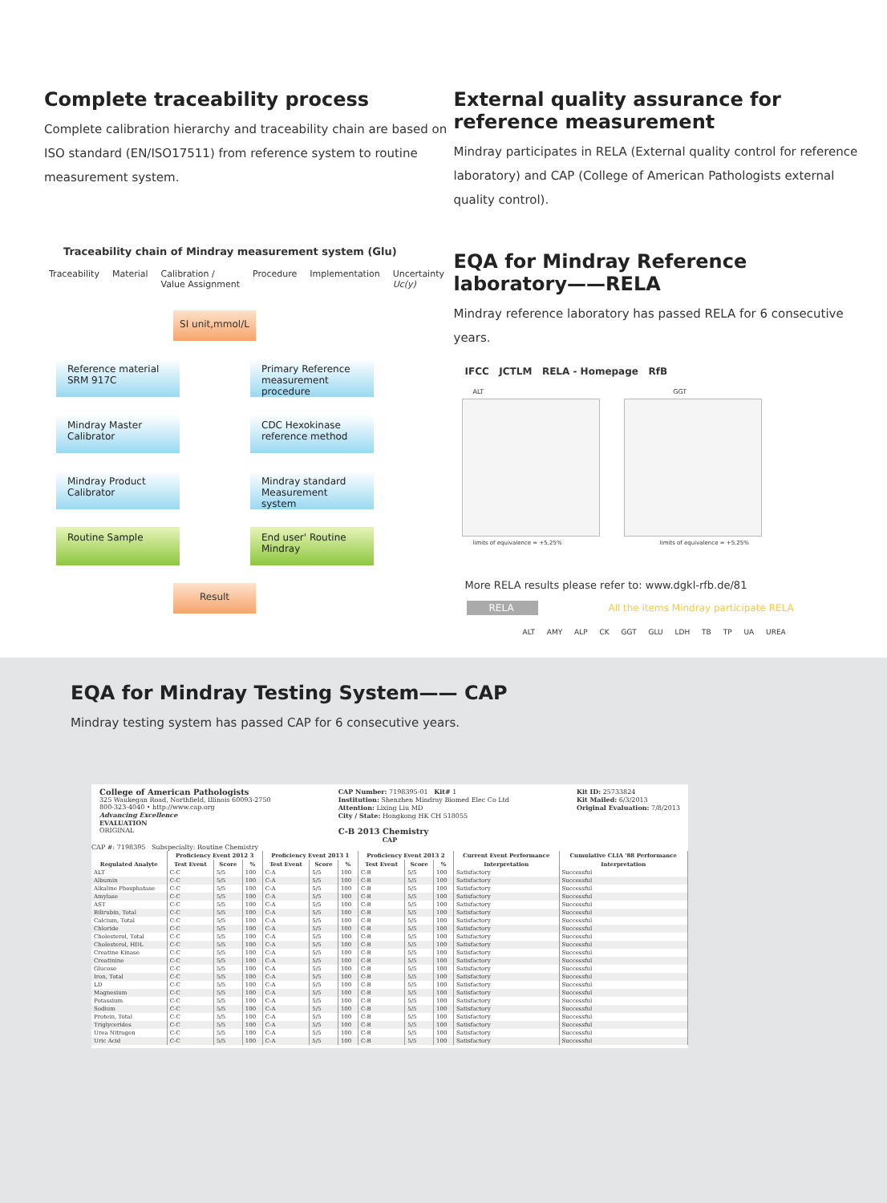Complete traceability process
Complete calibration hierarchy and traceability chain are based on ISO standard (EN/ISO17511) from reference system to routine measurement system.
Traceability chain of Mindray measurement system (Glu)
Traceability Material Calibration /
Value Assignment Procedure Implementation Uncertainty
Uc(y)
SI unit,mmol/L
Reference material SRM 917C
Primary Reference measurement procedure
Mindray Master Calibrator
CDC Hexokinase reference method
Mindray Product Calibrator
Mindray standard Measurement system
Routine Sample End user' Routine Mindray
Result
External quality assurance for
reference measurement
Mindray participates in RELA (External quality control for reference laboratory) and CAP (College of American Pathologists external quality control).
EQA for Mindray Reference laboratory——RELA
Mindray reference laboratory has passed RELA for 6 consecutive years.
IFCC JCTLM RELA - Homepage RfB
ALT GGT
limits of equivalence = +5,25% limits of equivalence = +5,25%
More RELA results please refer to: www.dgkl-rfb.de/81
RELA All the items Mindray participate RELA
ALT AMY ALP CK GGT GLU LDH TB TP UA UREA
EQA for Mindray Testing System—— CAP
Mindray testing system has passed CAP for 6 consecutive years.
College of American Pathologists
325 Waukegan Road, Northfield, Illinois 60093-2750
800-323-4040 • http://www.cap.org
Advancing Excellence
EVALUATION
ORIGINAL
CAP Number: 7198395-01 Kit# 1
Institution: Shenzhen Mindray Biomed Elec Co Ltd
Attention: Lixing Liu MD
City / State: Hongkong HK CH 518055
C-B 2013 Chemistry
Kit ID: 25733824
Kit Mailed: 6/3/2013
Original Evaluation: 7/8/2013
CAP
CAP #: 7198395 Subspecialty: Routine Chemistry
| | Proficiency Event 2012 3 | | | Proficiency Event 2013 1 | | | Proficiency Event 2013 2 | | | Current Event Performance | Cumulative CLIA '88 Performance |
| --- | --- | --- | --- | --- | --- | --- | --- | --- | --- | --- | --- |
| Regulated Analyte | Test Event | Score | % | Test Event | Score | % | Test Event | Score | % | Interpretation | Interpretation |
| ALT | C-C | 5/5 | 100 | C-A | 5/5 | 100 | C-B | 5/5 | 100 | Satisfactory | Successful |
| Albumin | C-C | 5/5 | 100 | C-A | 5/5 | 100 | C-B | 5/5 | 100 | Satisfactory | Successful |
| Alkaline Phosphatase | C-C | 5/5 | 100 | C-A | 5/5 | 100 | C-B | 5/5 | 100 | Satisfactory | Successful |
| Amylase | C-C | 5/5 | 100 | C-A | 5/5 | 100 | C-B | 5/5 | 100 | Satisfactory | Successful |
| AST | C-C | 5/5 | 100 | C-A | 5/5 | 100 | C-B | 5/5 | 100 | Satisfactory | Successful |
| Bilirubin, Total | C-C | 5/5 | 100 | C-A | 5/5 | 100 | C-B | 5/5 | 100 | Satisfactory | Successful |
| Calcium, Total | C-C | 5/5 | 100 | C-A | 5/5 | 100 | C-B | 5/5 | 100 | Satisfactory | Successful |
| Chloride | C-C | 5/5 | 100 | C-A | 5/5 | 100 | C-B | 5/5 | 100 | Satisfactory | Successful |
| Cholesterol, Total | C-C | 5/5 | 100 | C-A | 5/5 | 100 | C-B | 5/5 | 100 | Satisfactory | Successful |
| Cholesterol, HDL | C-C | 5/5 | 100 | C-A | 5/5 | 100 | C-B | 5/5 | 100 | Satisfactory | Successful |
| Creatine Kinase | C-C | 5/5 | 100 | C-A | 5/5 | 100 | C-B | 5/5 | 100 | Satisfactory | Successful |
| Creatinine | C-C | 5/5 | 100 | C-A | 5/5 | 100 | C-B | 5/5 | 100 | Satisfactory | Successful |
| Glucose | C-C | 5/5 | 100 | C-A | 5/5 | 100 | C-B | 5/5 | 100 | Satisfactory | Successful |
| Iron, Total | C-C | 5/5 | 100 | C-A | 5/5 | 100 | C-B | 5/5 | 100 | Satisfactory | Successful |
| LD | C-C | 5/5 | 100 | C-A | 5/5 | 100 | C-B | 5/5 | 100 | Satisfactory | Successful |
| Magnesium | C-C | 5/5 | 100 | C-A | 5/5 | 100 | C-B | 5/5 | 100 | Satisfactory | Successful |
| Potassium | C-C | 5/5 | 100 | C-A | 5/5 | 100 | C-B | 5/5 | 100 | Satisfactory | Successful |
| Sodium | C-C | 5/5 | 100 | C-A | 5/5 | 100 | C-B | 5/5 | 100 | Satisfactory | Successful |
| Protein, Total | C-C | 5/5 | 100 | C-A | 5/5 | 100 | C-B | 5/5 | 100 | Satisfactory | Successful |
| Triglycerides | C-C | 5/5 | 100 | C-A | 5/5 | 100 | C-B | 5/5 | 100 | Satisfactory | Successful |
| Urea Nitrogen | C-C | 5/5 | 100 | C-A | 5/5 | 100 | C-B | 5/5 | 100 | Satisfactory | Successful |
| Uric Acid | C-C | 5/5 | 100 | C-A | 5/5 | 100 | C-B | 5/5 | 100 | Satisfactory | Successful |